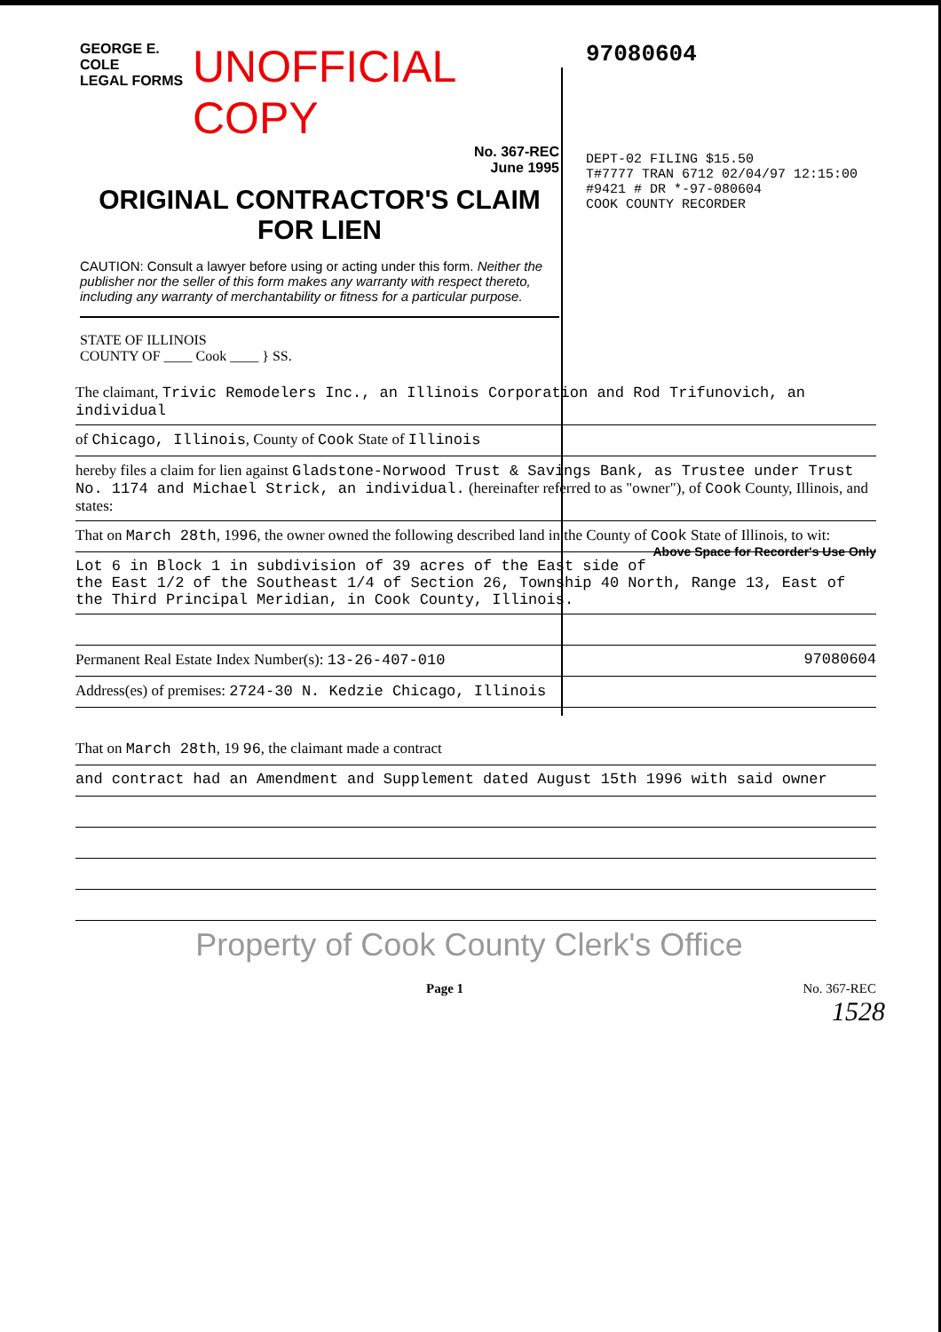GEORGE E. COLE
LEGAL FORMS
UNOFFICIAL COPY
No. 367-REC
June 1995
ORIGINAL CONTRACTOR'S CLAIM
FOR LIEN
CAUTION: Consult a lawyer before using or acting under this form. Neither the publisher nor the seller of this form makes any warranty with respect thereto, including any warranty of merchantability or fitness for a particular purpose.
STATE OF ILLINOIS
COUNTY OF ____ Cook ____ } SS.
97080604
DEPT-02 FILING $15.50
T#7777 TRAN 6712 02/04/97 12:15:00
#9421 # DR *-97-080604
COOK COUNTY RECORDER
The claimant, Trivic Remodelers Inc., an Illinois Corporation and Rod Trifunovich, an individual
of Chicago, Illinois, County of Cook State of Illinois
hereby files a claim for lien against Gladstone-Norwood Trust & Savings Bank, as Trustee under Trust No. 1174 and Michael Strick, an individual. (hereinafter referred to as "owner"), of Cook County, Illinois, and states:
That on March 28th, 1996, the owner owned the following described land in the County of Cook State of Illinois, to wit: Above Space for Recorder's Use Only
Lot 6 in Block 1 in subdivision of 39 acres of the East side of the East 1/2 of the Southeast 1/4 of Section 26, Township 40 North, Range 13, East of the Third Principal Meridian, in Cook County, Illinois.
Permanent Real Estate Index Number(s): 13-26-407-010 97080604
Address(es) of premises: 2724-30 N. Kedzie Chicago, Illinois
That on March 28th, 19 96, the claimant made a contract
and contract had an Amendment and Supplement dated August 15th 1996 with said owner
Property of Cook County Clerk's Office
Page 1 No. 367-REC
1528